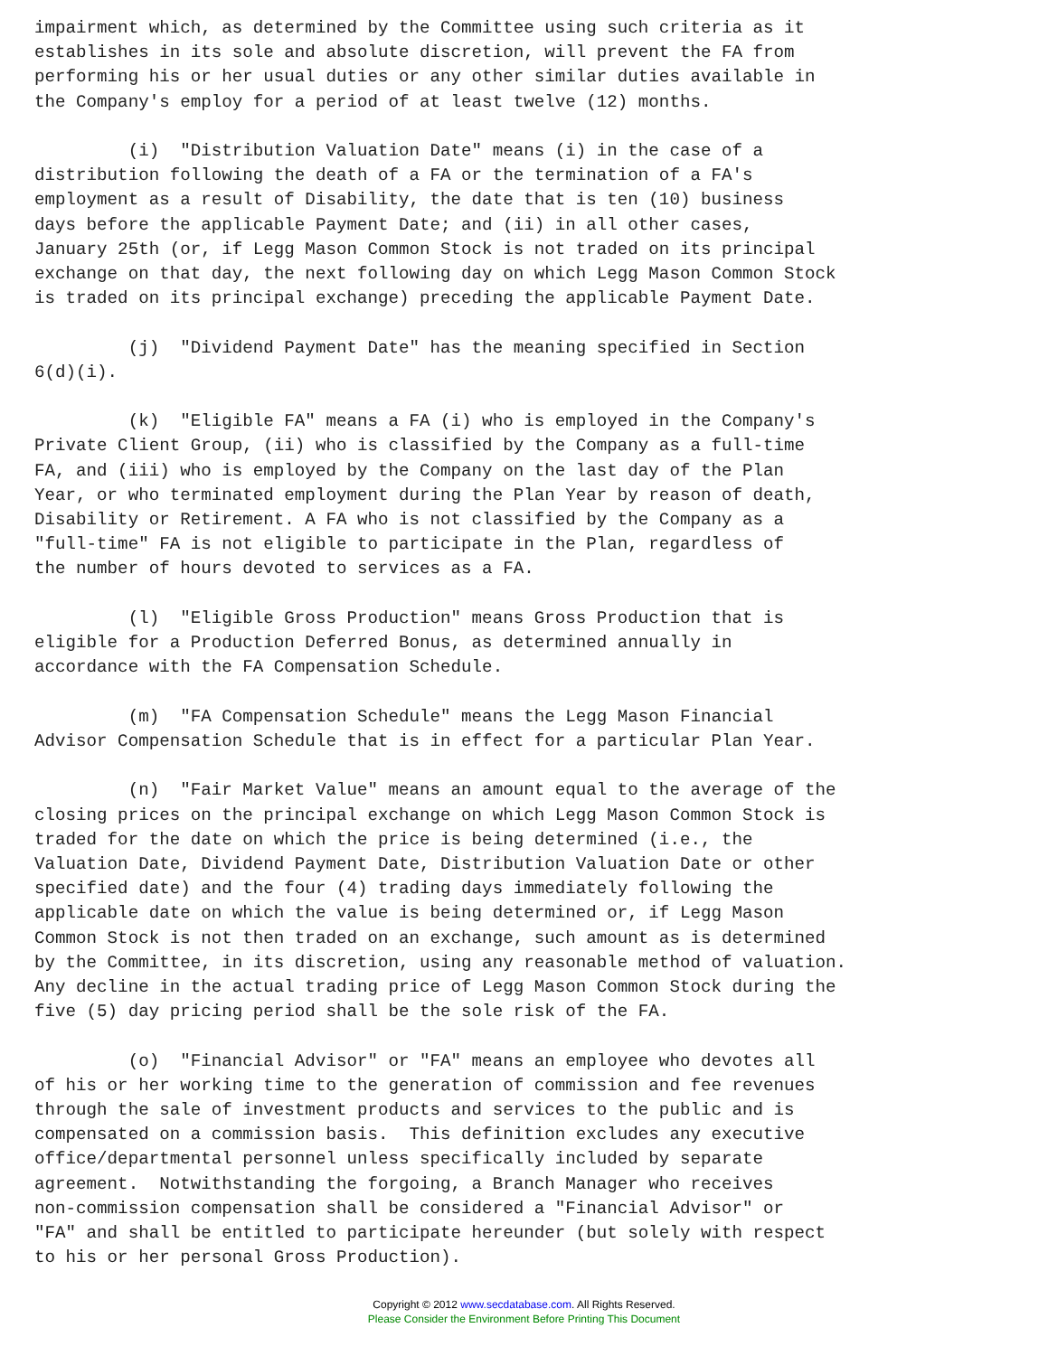impairment which, as determined by the Committee using such criteria as it
establishes in its sole and absolute discretion, will prevent the FA from
performing his or her usual duties or any other similar duties available in
the Company's employ for a period of at least twelve (12) months.

         (i)  "Distribution Valuation Date" means (i) in the case of a
distribution following the death of a FA or the termination of a FA's
employment as a result of Disability, the date that is ten (10) business
days before the applicable Payment Date; and (ii) in all other cases,
January 25th (or, if Legg Mason Common Stock is not traded on its principal
exchange on that day, the next following day on which Legg Mason Common Stock
is traded on its principal exchange) preceding the applicable Payment Date.

         (j)  "Dividend Payment Date" has the meaning specified in Section
6(d)(i).

         (k)  "Eligible FA" means a FA (i) who is employed in the Company's
Private Client Group, (ii) who is classified by the Company as a full-time
FA, and (iii) who is employed by the Company on the last day of the Plan
Year, or who terminated employment during the Plan Year by reason of death,
Disability or Retirement. A FA who is not classified by the Company as a
"full-time" FA is not eligible to participate in the Plan, regardless of
the number of hours devoted to services as a FA.

         (l)  "Eligible Gross Production" means Gross Production that is
eligible for a Production Deferred Bonus, as determined annually in
accordance with the FA Compensation Schedule.

         (m)  "FA Compensation Schedule" means the Legg Mason Financial
Advisor Compensation Schedule that is in effect for a particular Plan Year.

         (n)  "Fair Market Value" means an amount equal to the average of the
closing prices on the principal exchange on which Legg Mason Common Stock is
traded for the date on which the price is being determined (i.e., the
Valuation Date, Dividend Payment Date, Distribution Valuation Date or other
specified date) and the four (4) trading days immediately following the
applicable date on which the value is being determined or, if Legg Mason
Common Stock is not then traded on an exchange, such amount as is determined
by the Committee, in its discretion, using any reasonable method of valuation.
Any decline in the actual trading price of Legg Mason Common Stock during the
five (5) day pricing period shall be the sole risk of the FA.

         (o)  "Financial Advisor" or "FA" means an employee who devotes all
of his or her working time to the generation of commission and fee revenues
through the sale of investment products and services to the public and is
compensated on a commission basis.  This definition excludes any executive
office/departmental personnel unless specifically included by separate
agreement.  Notwithstanding the forgoing, a Branch Manager who receives
non-commission compensation shall be considered a "Financial Advisor" or
"FA" and shall be entitled to participate hereunder (but solely with respect
to his or her personal Gross Production).
Copyright © 2012 www.secdatabase.com. All Rights Reserved.
Please Consider the Environment Before Printing This Document